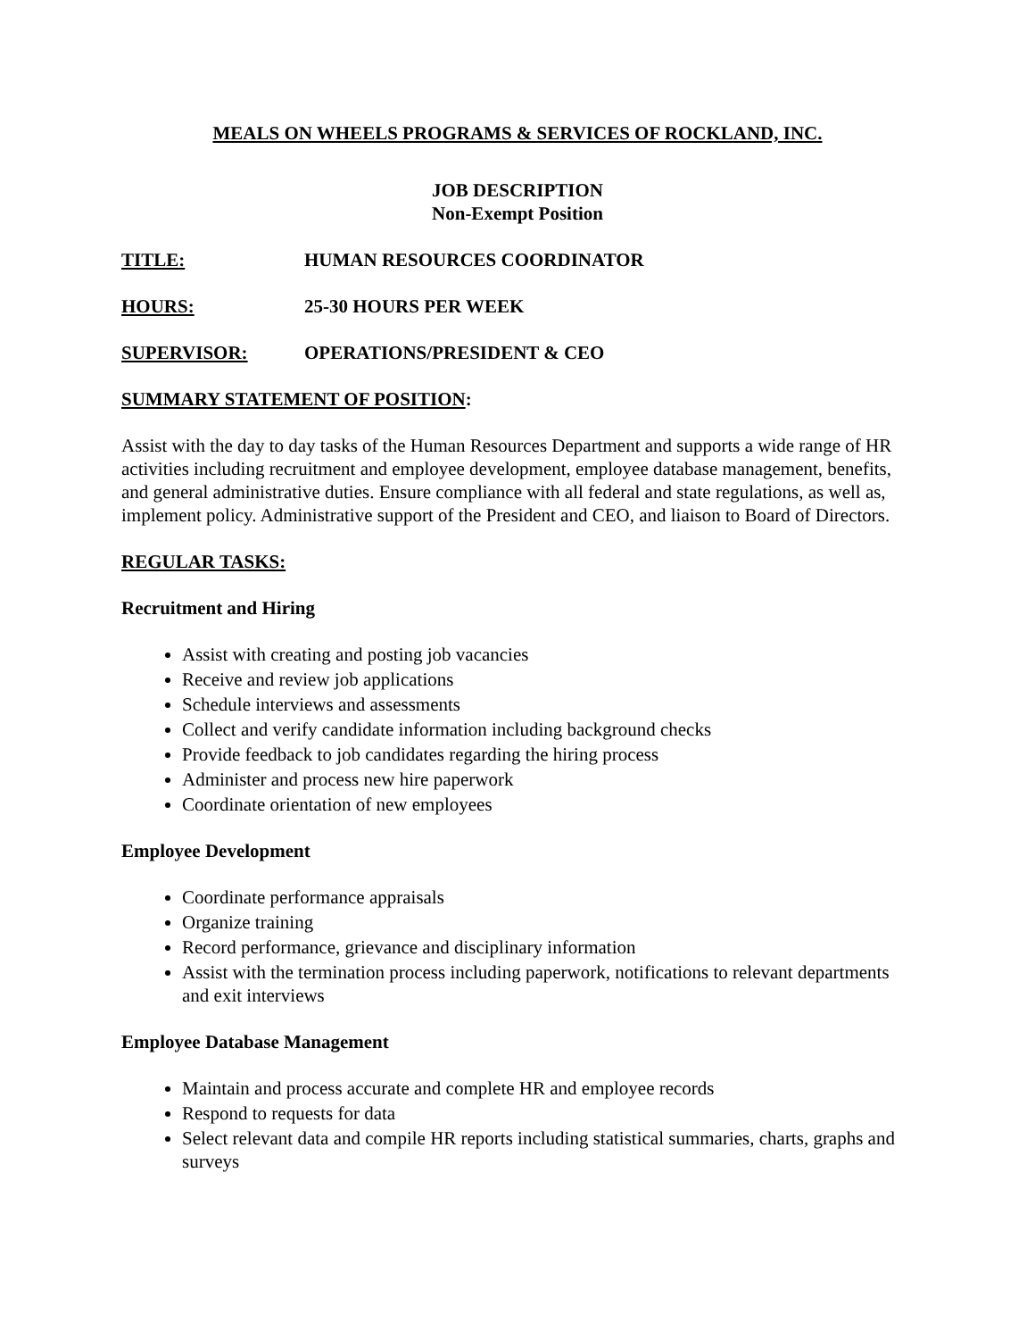MEALS ON WHEELS PROGRAMS & SERVICES OF ROCKLAND, INC.
JOB DESCRIPTION
Non-Exempt Position
TITLE: HUMAN RESOURCES COORDINATOR
HOURS: 25-30 HOURS PER WEEK
SUPERVISOR: OPERATIONS/PRESIDENT & CEO
SUMMARY STATEMENT OF POSITION:
Assist with the day to day tasks of the Human Resources Department and supports a wide range of HR activities including recruitment and employee development, employee database management, benefits, and general administrative duties. Ensure compliance with all federal and state regulations, as well as, implement policy. Administrative support of the President and CEO, and liaison to Board of Directors.
REGULAR TASKS:
Recruitment and Hiring
Assist with creating and posting job vacancies
Receive and review job applications
Schedule interviews and assessments
Collect and verify candidate information including background checks
Provide feedback to job candidates regarding the hiring process
Administer and process new hire paperwork
Coordinate orientation of new employees
Employee Development
Coordinate performance appraisals
Organize training
Record performance, grievance and disciplinary information
Assist with the termination process including paperwork, notifications to relevant departments and exit interviews
Employee Database Management
Maintain and process accurate and complete HR and employee records
Respond to requests for data
Select relevant data and compile HR reports including statistical summaries, charts, graphs and surveys